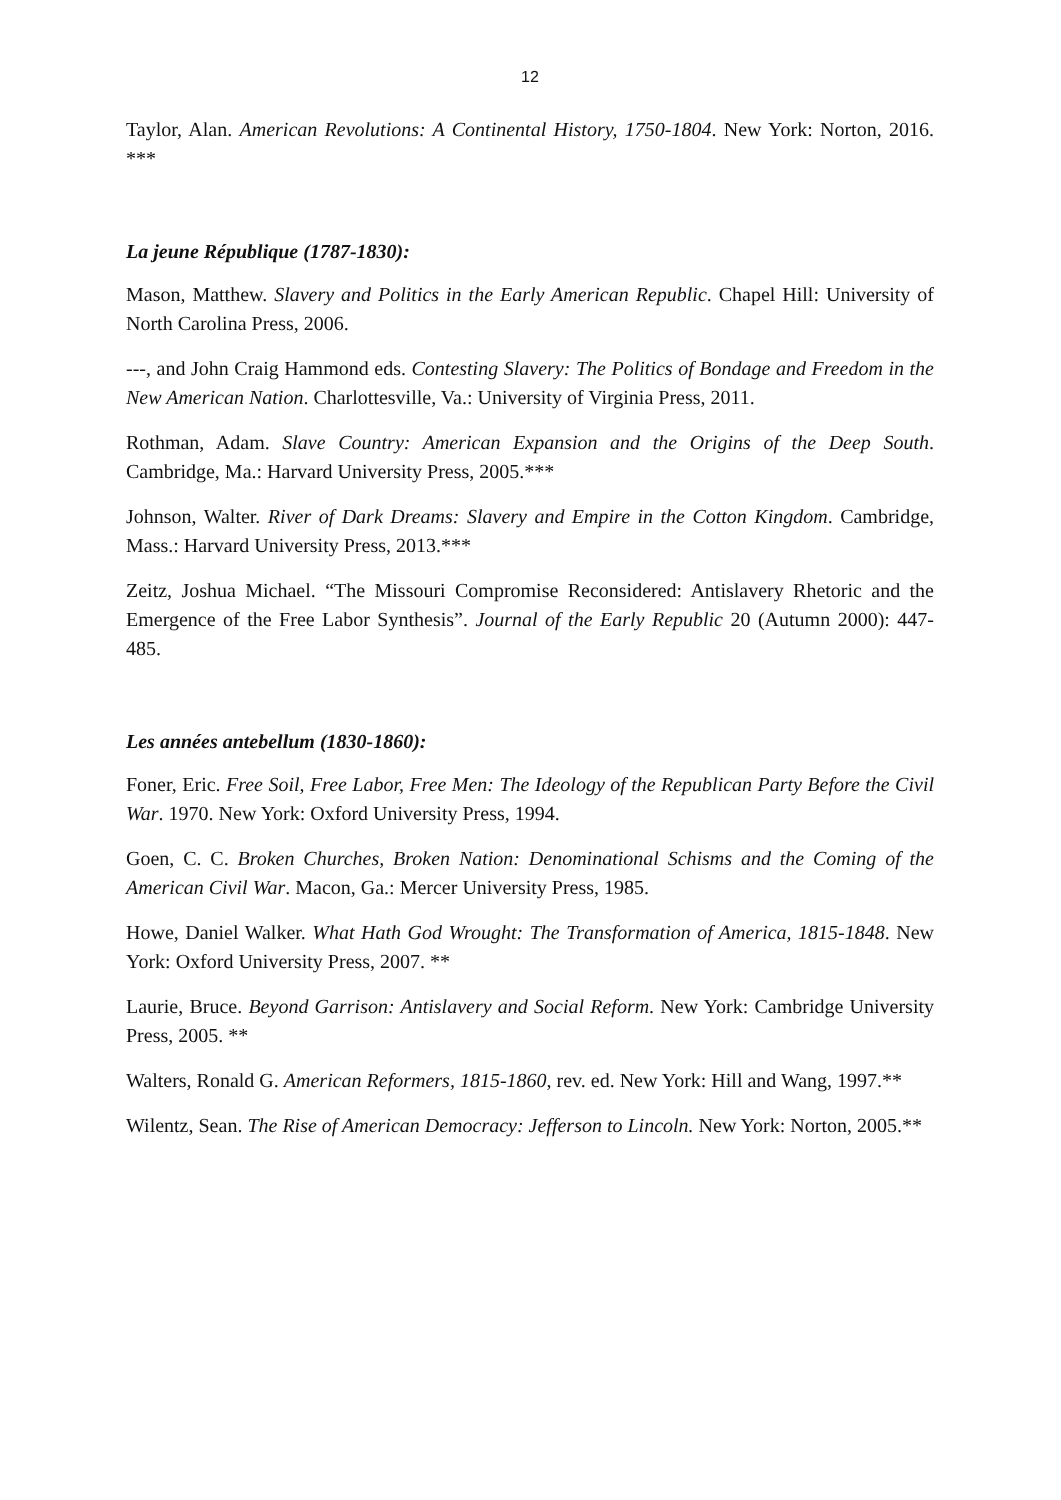12
Taylor, Alan. American Revolutions: A Continental History, 1750-1804. New York: Norton, 2016. ***
La jeune République (1787-1830):
Mason, Matthew. Slavery and Politics in the Early American Republic. Chapel Hill: University of North Carolina Press, 2006.
---, and John Craig Hammond eds. Contesting Slavery: The Politics of Bondage and Freedom in the New American Nation. Charlottesville, Va.: University of Virginia Press, 2011.
Rothman, Adam. Slave Country: American Expansion and the Origins of the Deep South. Cambridge, Ma.: Harvard University Press, 2005.***
Johnson, Walter. River of Dark Dreams: Slavery and Empire in the Cotton Kingdom. Cambridge, Mass.: Harvard University Press, 2013.***
Zeitz, Joshua Michael. “The Missouri Compromise Reconsidered: Antislavery Rhetoric and the Emergence of the Free Labor Synthesis”. Journal of the Early Republic 20 (Autumn 2000): 447-485.
Les années antebellum (1830-1860):
Foner, Eric. Free Soil, Free Labor, Free Men: The Ideology of the Republican Party Before the Civil War. 1970. New York: Oxford University Press, 1994.
Goen, C. C. Broken Churches, Broken Nation: Denominational Schisms and the Coming of the American Civil War. Macon, Ga.: Mercer University Press, 1985.
Howe, Daniel Walker. What Hath God Wrought: The Transformation of America, 1815-1848. New York: Oxford University Press, 2007. **
Laurie, Bruce. Beyond Garrison: Antislavery and Social Reform. New York: Cambridge University Press, 2005. **
Walters, Ronald G. American Reformers, 1815-1860, rev. ed. New York: Hill and Wang, 1997.**
Wilentz, Sean. The Rise of American Democracy: Jefferson to Lincoln. New York: Norton, 2005.**